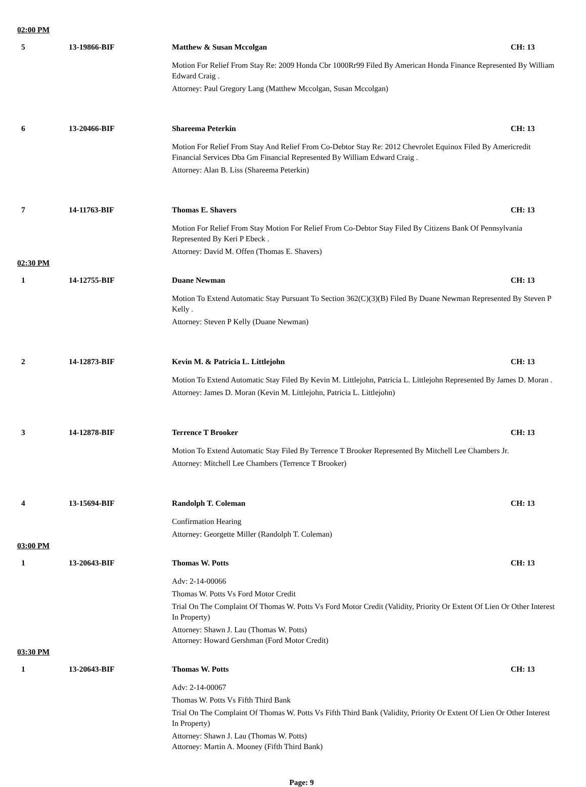02:00 PM
5 13-19866-BIF Matthew & Susan Mccolgan CH: 13
Motion For Relief From Stay Re: 2009 Honda Cbr 1000Rr99 Filed By American Honda Finance Represented By William Edward Craig .
Attorney: Paul Gregory Lang (Matthew Mccolgan, Susan Mccolgan)
6 13-20466-BIF Shareema Peterkin CH: 13
Motion For Relief From Stay And Relief From Co-Debtor Stay Re: 2012 Chevrolet Equinox Filed By Americredit Financial Services Dba Gm Financial Represented By William Edward Craig .
Attorney: Alan B. Liss (Shareema Peterkin)
7 14-11763-BIF Thomas E. Shavers CH: 13
Motion For Relief From Stay Motion For Relief From Co-Debtor Stay Filed By Citizens Bank Of Pennsylvania Represented By Keri P Ebeck .
Attorney: David M. Offen (Thomas E. Shavers)
02:30 PM
1 14-12755-BIF Duane Newman CH: 13
Motion To Extend Automatic Stay Pursuant To Section 362(C)(3)(B) Filed By Duane Newman Represented By Steven P Kelly .
Attorney: Steven P Kelly (Duane Newman)
2 14-12873-BIF Kevin M. & Patricia L. Littlejohn CH: 13
Motion To Extend Automatic Stay Filed By Kevin M. Littlejohn, Patricia L. Littlejohn Represented By James D. Moran .
Attorney: James D. Moran (Kevin M. Littlejohn, Patricia L. Littlejohn)
3 14-12878-BIF Terrence T Brooker CH: 13
Motion To Extend Automatic Stay Filed By Terrence T Brooker Represented By Mitchell Lee Chambers Jr.
Attorney: Mitchell Lee Chambers (Terrence T Brooker)
4 13-15694-BIF Randolph T. Coleman CH: 13
Confirmation Hearing
Attorney: Georgette Miller (Randolph T. Coleman)
03:00 PM
1 13-20643-BIF Thomas W. Potts CH: 13
Adv: 2-14-00066
Thomas W. Potts Vs Ford Motor Credit
Trial On The Complaint Of Thomas W. Potts Vs Ford Motor Credit (Validity, Priority Or Extent Of Lien Or Other Interest In Property)
Attorney: Shawn J. Lau (Thomas W. Potts)
Attorney: Howard Gershman (Ford Motor Credit)
03:30 PM
1 13-20643-BIF Thomas W. Potts CH: 13
Adv: 2-14-00067
Thomas W. Potts Vs Fifth Third Bank
Trial On The Complaint Of Thomas W. Potts Vs Fifth Third Bank (Validity, Priority Or Extent Of Lien Or Other Interest In Property)
Attorney: Shawn J. Lau (Thomas W. Potts)
Attorney: Martin A. Mooney (Fifth Third Bank)
Page: 9